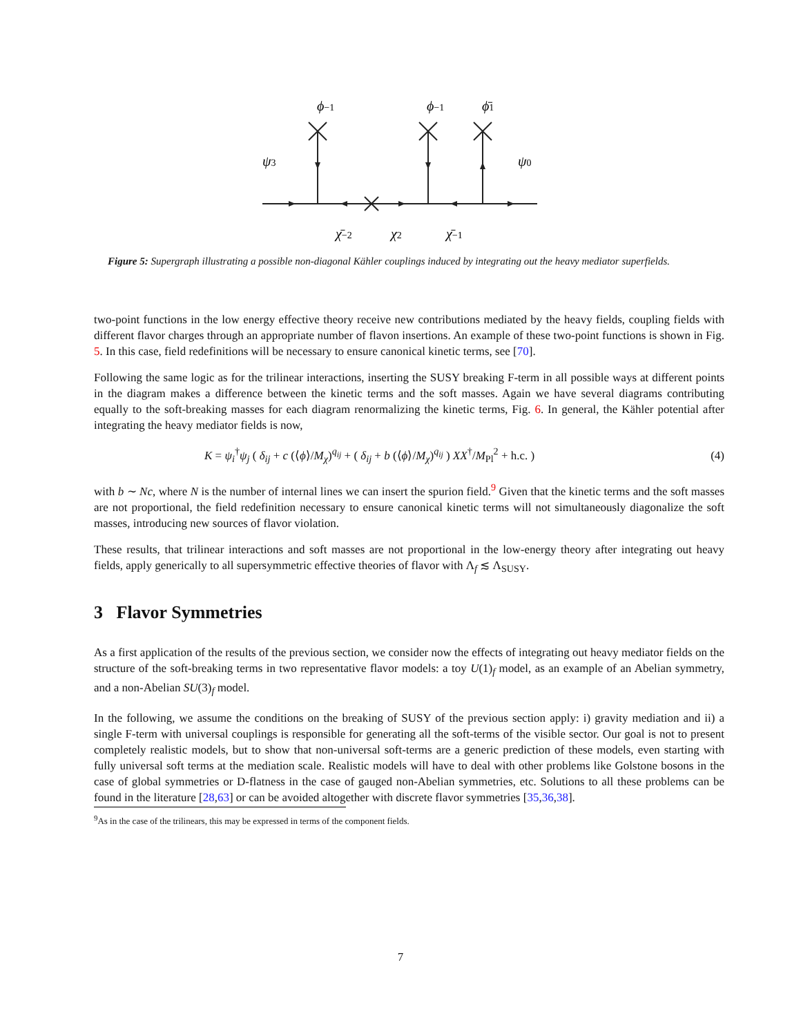ϕ−1
ϕ−1
ϕ̄1
ψ3
ψ0
χ̄−2
χ2
χ̄−1
Figure 5: Supergraph illustrating a possible non-diagonal Kähler couplings induced by integrating out the heavy mediator superfields.
two-point functions in the low energy effective theory receive new contributions mediated by the heavy fields, coupling fields with different flavor charges through an appropriate number of flavon insertions. An example of these two-point functions is shown in Fig. 5. In this case, field redefinitions will be necessary to ensure canonical kinetic terms, see [70].
Following the same logic as for the trilinear interactions, inserting the SUSY breaking F-term in all possible ways at different points in the diagram makes a difference between the kinetic terms and the soft masses. Again we have several diagrams contributing equally to the soft-breaking masses for each diagram renormalizing the kinetic terms, Fig. 6. In general, the Kähler potential after integrating the heavy mediator fields is now,
K = ψ<sub>i</sub><sup>†</sup>ψ<sub>j</sub> ( δ<sub>ij</sub> + c (⟨ϕ⟩/M<sub>χ</sub>)<sup>q<sub>ij</sub></sup> + ( δ<sub>ij</sub> + b (⟨ϕ⟩/M<sub>χ</sub>)<sup>q<sub>ij</sub></sup> ) XX<sup>†</sup>/M<sub>Pl</sub><sup>2</sup> + h.c. ) (4)
with b ∼ Nc, where N is the number of internal lines we can insert the spurion field.<sup>9</sup> Given that the kinetic terms and the soft masses are not proportional, the field redefinition necessary to ensure canonical kinetic terms will not simultaneously diagonalize the soft masses, introducing new sources of flavor violation.
These results, that trilinear interactions and soft masses are not proportional in the low-energy theory after integrating out heavy fields, apply generically to all supersymmetric effective theories of flavor with Λ<sub>f</sub> ≲ Λ<sub>SUSY</sub>.
3 Flavor Symmetries
As a first application of the results of the previous section, we consider now the effects of integrating out heavy mediator fields on the structure of the soft-breaking terms in two representative flavor models: a toy U(1)<sub>f</sub> model, as an example of an Abelian symmetry, and a non-Abelian SU(3)<sub>f</sub> model.
In the following, we assume the conditions on the breaking of SUSY of the previous section apply: i) gravity mediation and ii) a single F-term with universal couplings is responsible for generating all the soft-terms of the visible sector. Our goal is not to present completely realistic models, but to show that non-universal soft-terms are a generic prediction of these models, even starting with fully universal soft terms at the mediation scale. Realistic models will have to deal with other problems like Golstone bosons in the case of global symmetries or D-flatness in the case of gauged non-Abelian symmetries, etc. Solutions to all these problems can be found in the literature [28,63] or can be avoided altogether with discrete flavor symmetries [35,36,38].
<sup>9</sup> As in the case of the trilinears, this may be expressed in terms of the component fields.
7